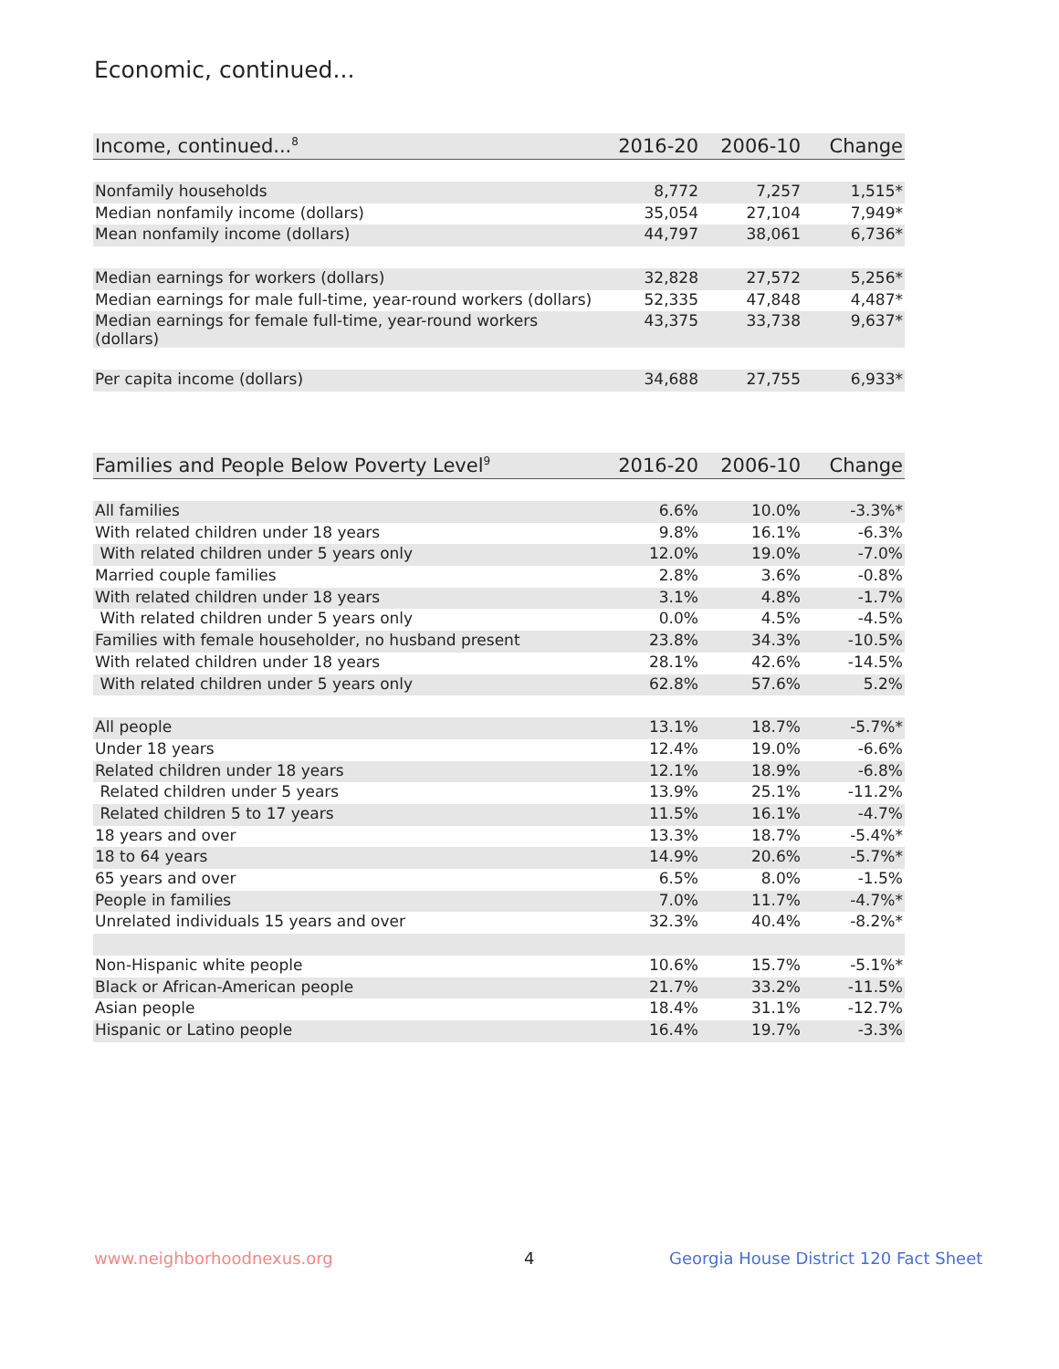Economic, continued...
| Income, continued...<sup>8</sup> | 2016-20 | 2006-10 | Change |
| --- | --- | --- | --- |
| Nonfamily households | 8,772 | 7,257 | 1,515* |
| Median nonfamily income (dollars) | 35,054 | 27,104 | 7,949* |
| Mean nonfamily income (dollars) | 44,797 | 38,061 | 6,736* |
| Median earnings for workers (dollars) | 32,828 | 27,572 | 5,256* |
| Median earnings for male full-time, year-round workers (dollars) | 52,335 | 47,848 | 4,487* |
| Median earnings for female full-time, year-round workers (dollars) | 43,375 | 33,738 | 9,637* |
| Per capita income (dollars) | 34,688 | 27,755 | 6,933* |
| Families and People Below Poverty Level<sup>9</sup> | 2016-20 | 2006-10 | Change |
| --- | --- | --- | --- |
| All families | 6.6% | 10.0% | -3.3%* |
| With related children under 18 years | 9.8% | 16.1% | -6.3% |
| With related children under 5 years only | 12.0% | 19.0% | -7.0% |
| Married couple families | 2.8% | 3.6% | -0.8% |
| With related children under 18 years | 3.1% | 4.8% | -1.7% |
| With related children under 5 years only | 0.0% | 4.5% | -4.5% |
| Families with female householder, no husband present | 23.8% | 34.3% | -10.5% |
| With related children under 18 years | 28.1% | 42.6% | -14.5% |
| With related children under 5 years only | 62.8% | 57.6% | 5.2% |
| All people | 13.1% | 18.7% | -5.7%* |
| Under 18 years | 12.4% | 19.0% | -6.6% |
| Related children under 18 years | 12.1% | 18.9% | -6.8% |
| Related children under 5 years | 13.9% | 25.1% | -11.2% |
| Related children 5 to 17 years | 11.5% | 16.1% | -4.7% |
| 18 years and over | 13.3% | 18.7% | -5.4%* |
| 18 to 64 years | 14.9% | 20.6% | -5.7%* |
| 65 years and over | 6.5% | 8.0% | -1.5% |
| People in families | 7.0% | 11.7% | -4.7%* |
| Unrelated individuals 15 years and over | 32.3% | 40.4% | -8.2%* |
| Non-Hispanic white people | 10.6% | 15.7% | -5.1%* |
| Black or African-American people | 21.7% | 33.2% | -11.5% |
| Asian people | 18.4% | 31.1% | -12.7% |
| Hispanic or Latino people | 16.4% | 19.7% | -3.3% |
www.neighborhoodnexus.org 4
Georgia House District 120 Fact Sheet